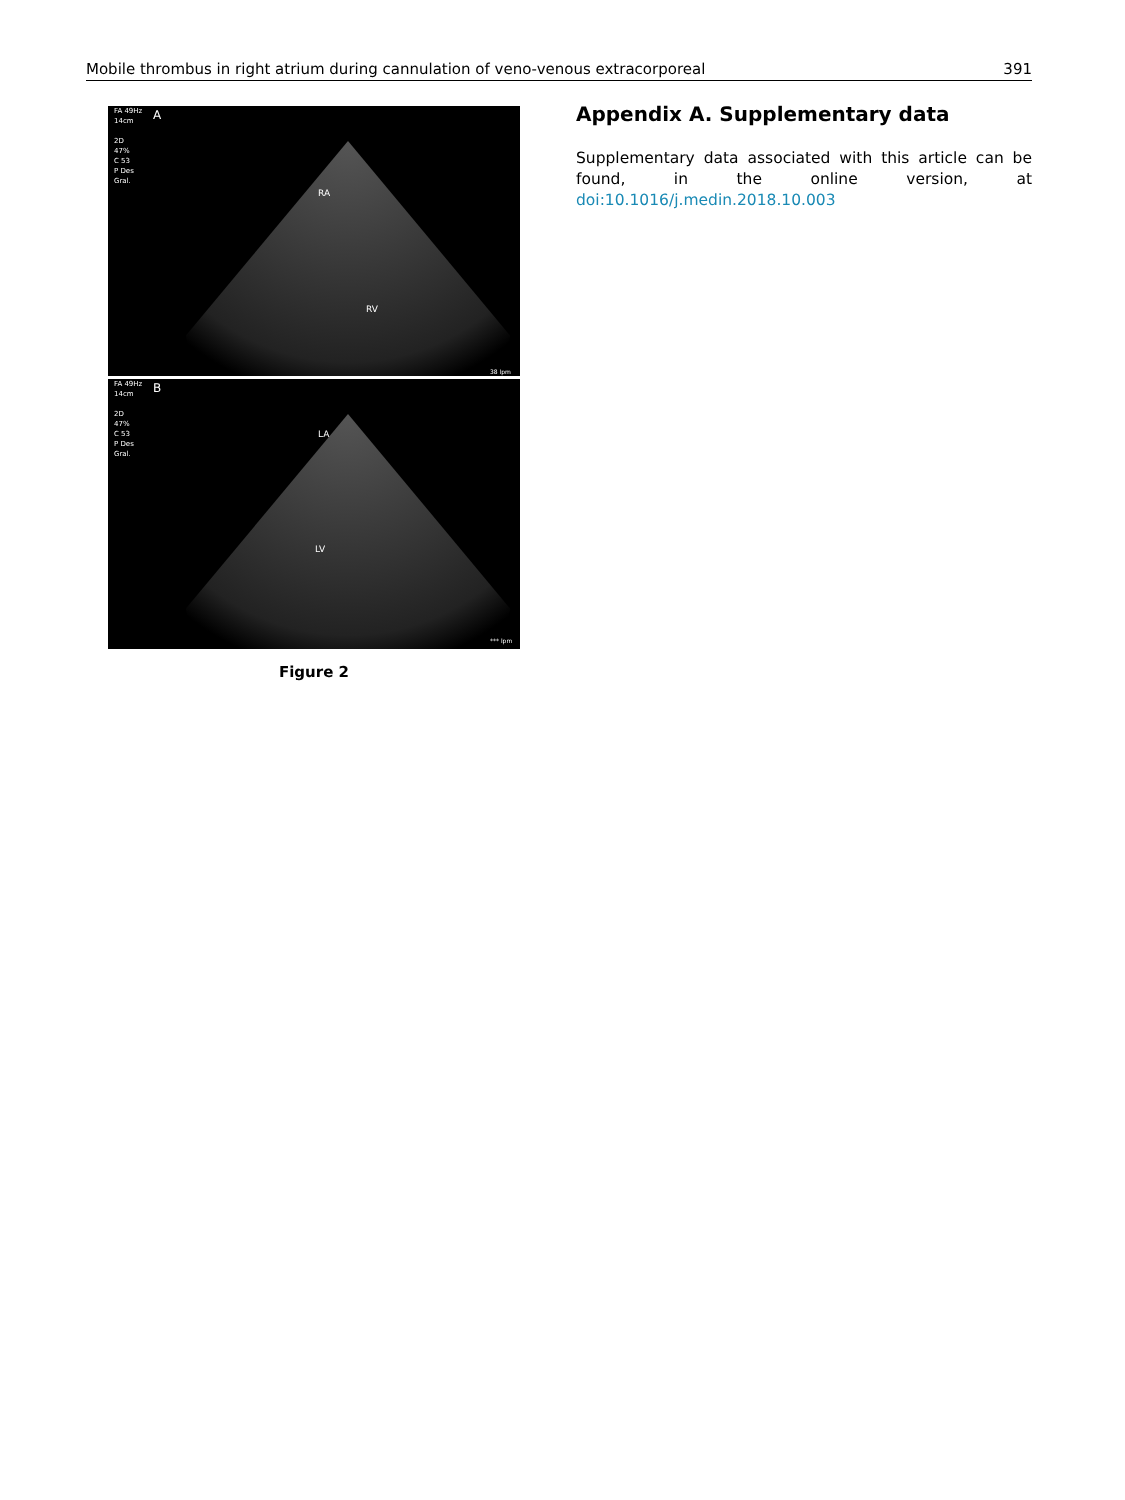Mobile thrombus in right atrium during cannulation of veno-venous extracorporeal 391
FA 49Hz
14cm
2D
47%
C 53
P Des
Gral.
A
RA
RV
38 lpm
FA 49Hz
14cm
2D
47%
C 53
P Des
Gral.
B
LA
LV
*** lpm
Figure 2
Appendix A. Supplementary data
Supplementary data associated with this article can be found, in the online version, at doi:10.1016/j.medin.2018.10.003